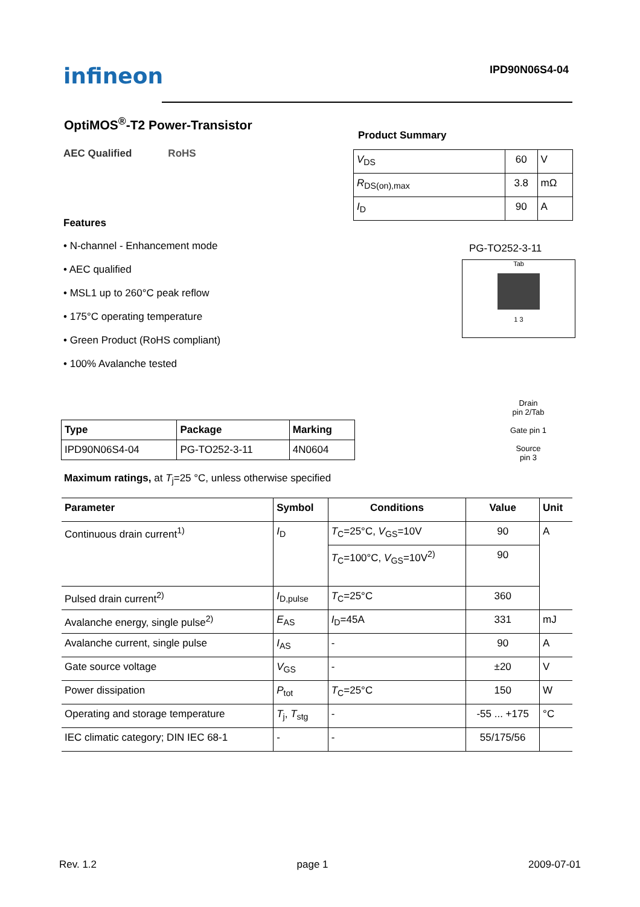infineon
IPD90N06S4-04
OptiMOS<sup>®</sup>-T2 Power-Transistor
AEC Qualified RoHS
Features
• N-channel - Enhancement mode
• AEC qualified
• MSL1 up to 260°C peak reflow
• 175°C operating temperature
• Green Product (RoHS compliant)
• 100% Avalanche tested
Product Summary
| V<sub>DS</sub> | 60 | V |
| R<sub>DS(on),max</sub> | 3.8 | mΩ |
| I<sub>D</sub> | 90 | A |
PG-TO252-3-11
Tab
1 3
Drain
pin 2/Tab
Gate pin 1
Source
pin 3
| Type | Package | Marking |
| --- | --- | --- |
| IPD90N06S4-04 | PG-TO252-3-11 | 4N0604 |
Maximum ratings, at T<sub>j</sub>=25 °C, unless otherwise specified
| Parameter | Symbol | Conditions | Value | Unit |
| --- | --- | --- | --- | --- |
| Continuous drain current<sup>1)</sup> | I<sub>D</sub> | T<sub>C</sub>=25°C, V<sub>GS</sub>=10V | 90 | A |
| | | T<sub>C</sub>=100°C, V<sub>GS</sub>=10V<sup>2)</sup> | 90 | |
| Pulsed drain current<sup>2)</sup> | I<sub>D,pulse</sub> | T<sub>C</sub>=25°C | 360 | |
| Avalanche energy, single pulse<sup>2)</sup> | E<sub>AS</sub> | I<sub>D</sub>=45A | 331 | mJ |
| Avalanche current, single pulse | I<sub>AS</sub> | - | 90 | A |
| Gate source voltage | V<sub>GS</sub> | - | ±20 | V |
| Power dissipation | P<sub>tot</sub> | T<sub>C</sub>=25°C | 150 | W |
| Operating and storage temperature | T<sub>j</sub>, T<sub>stg</sub> | - | -55 ... +175 | °C |
| IEC climatic category; DIN IEC 68-1 | - | - | 55/175/56 | |
Rev. 1.2 page 1 2009-07-01